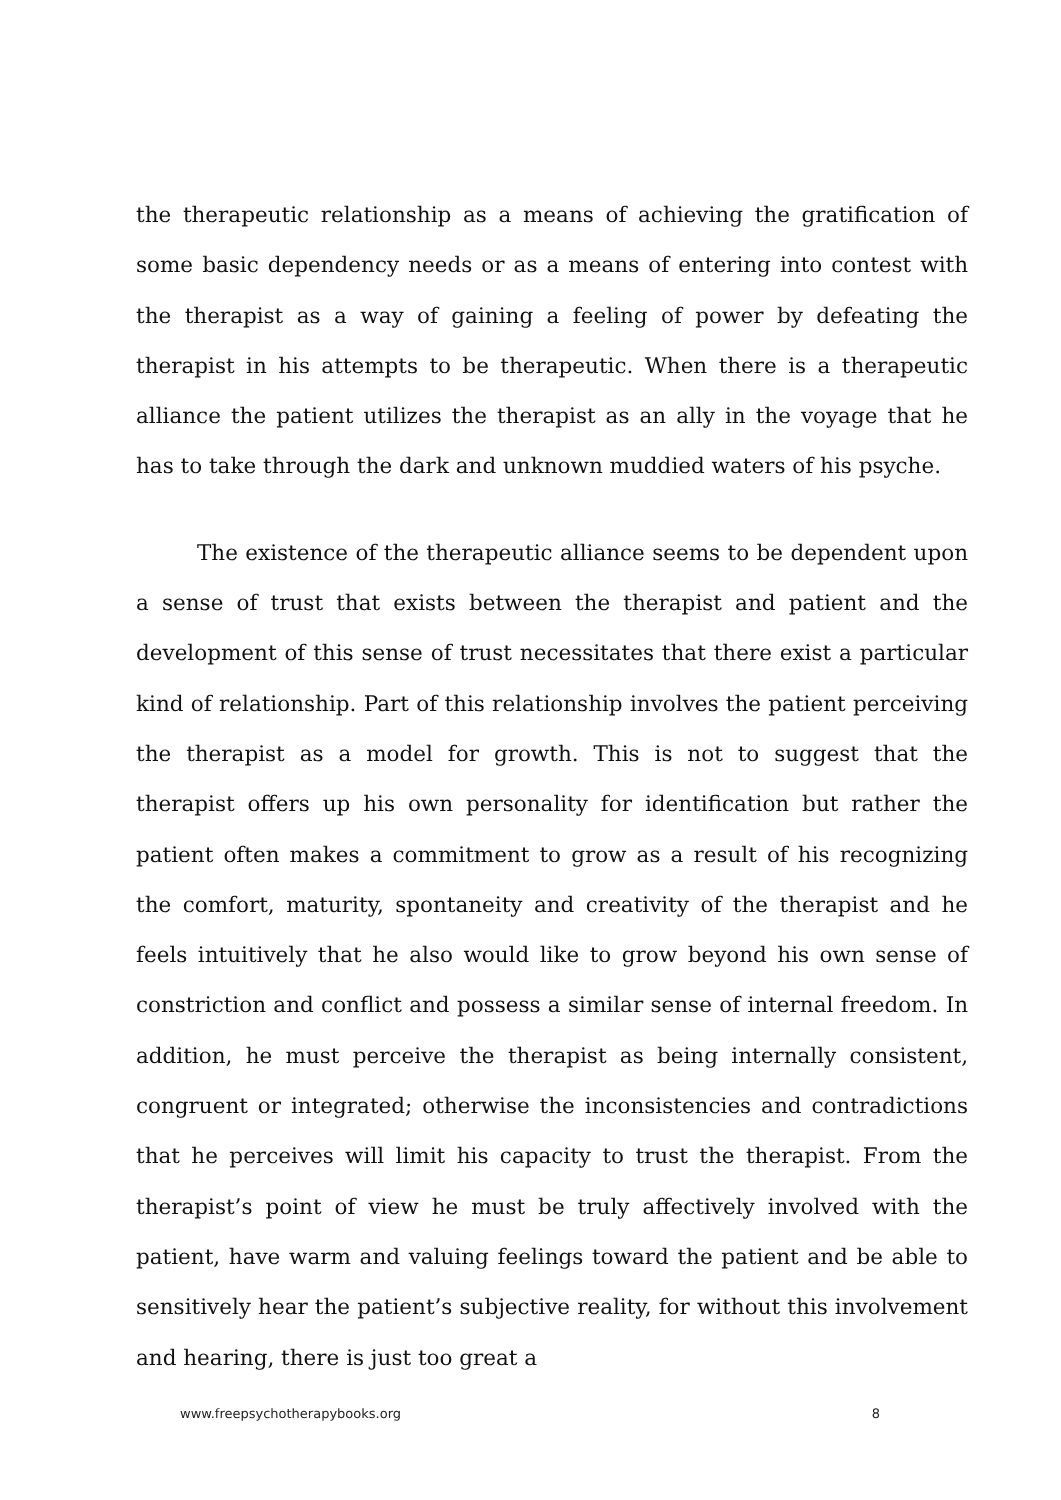the therapeutic relationship as a means of achieving the gratification of some basic dependency needs or as a means of entering into contest with the therapist as a way of gaining a feeling of power by defeating the therapist in his attempts to be therapeutic. When there is a therapeutic alliance the patient utilizes the therapist as an ally in the voyage that he has to take through the dark and unknown muddied waters of his psyche.
The existence of the therapeutic alliance seems to be dependent upon a sense of trust that exists between the therapist and patient and the development of this sense of trust necessitates that there exist a particular kind of relationship. Part of this relationship involves the patient perceiving the therapist as a model for growth. This is not to suggest that the therapist offers up his own personality for identification but rather the patient often makes a commitment to grow as a result of his recognizing the comfort, maturity, spontaneity and creativity of the therapist and he feels intuitively that he also would like to grow beyond his own sense of constriction and conflict and possess a similar sense of internal freedom. In addition, he must perceive the therapist as being internally consistent, congruent or integrated; otherwise the inconsistencies and contradictions that he perceives will limit his capacity to trust the therapist. From the therapist’s point of view he must be truly affectively involved with the patient, have warm and valuing feelings toward the patient and be able to sensitively hear the patient’s subjective reality, for without this involvement and hearing, there is just too great a
www.freepsychotherapybooks.org 8